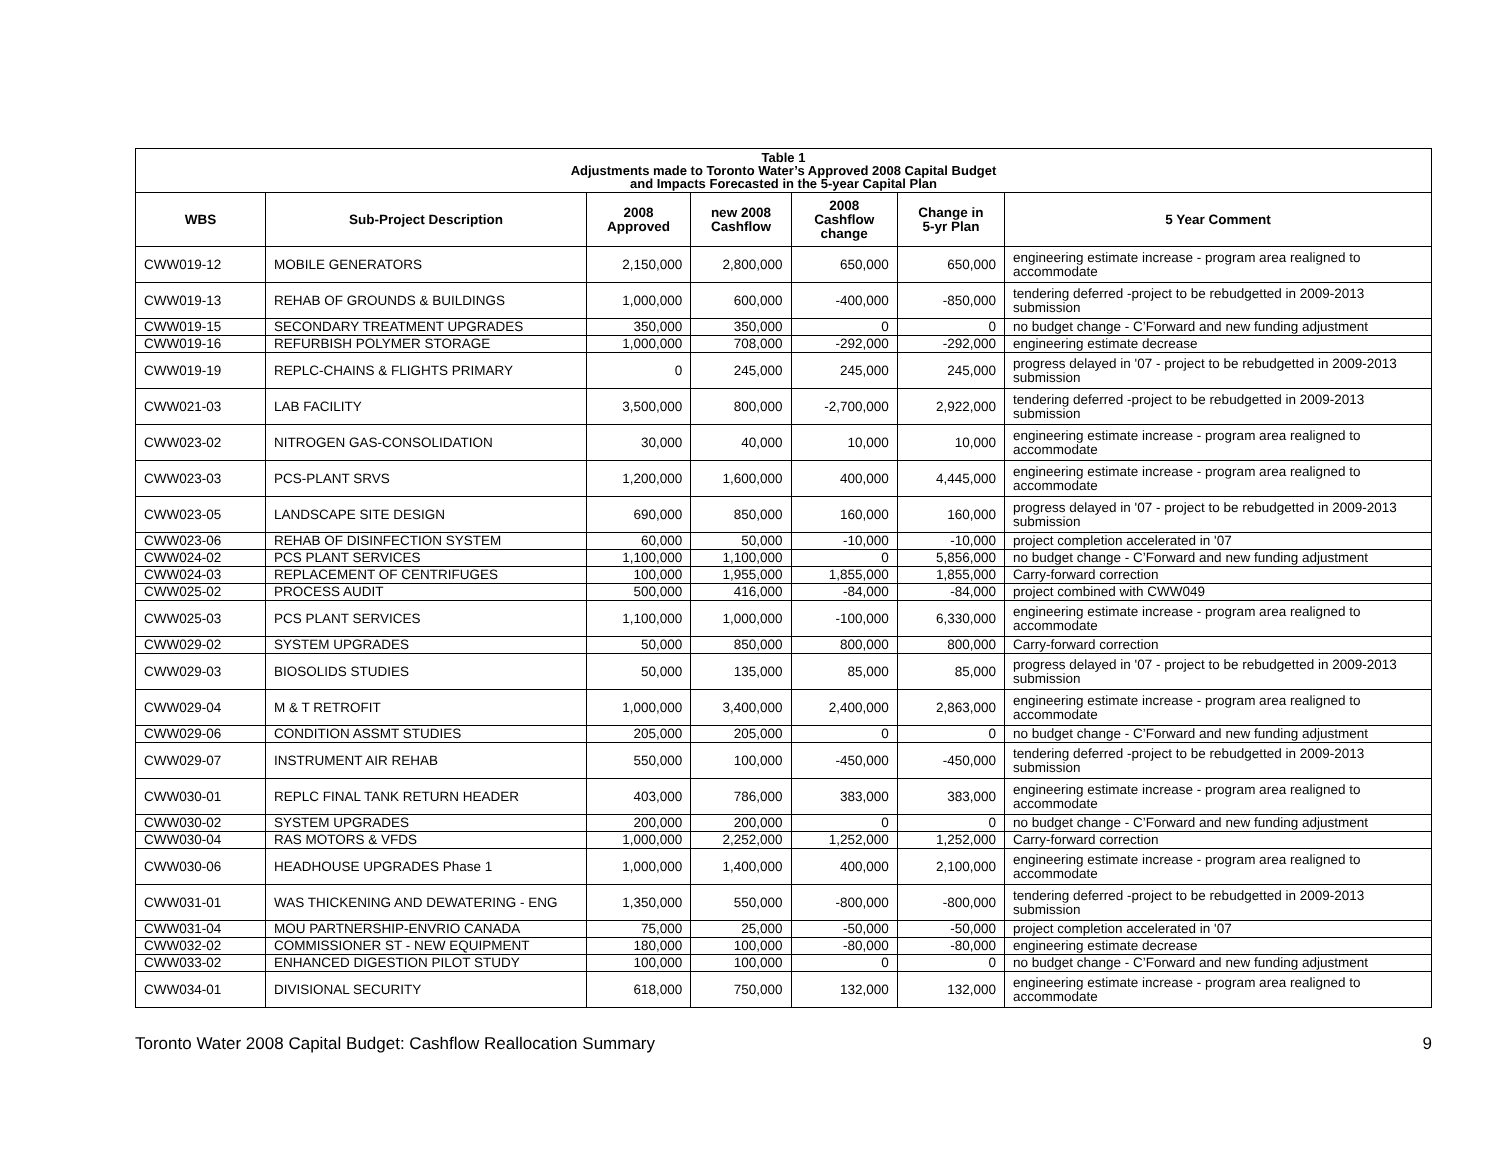| Table 1 Adjustments made to Toronto Water’s Approved 2008 Capital Budget and Impacts Forecasted in the 5-year Capital Plan | | | | | | |
| WBS | Sub-Project Description | 2008 Approved | new 2008 Cashflow | 2008 Cashflow change | Change in 5-yr Plan | 5 Year Comment |
| CWW019-12 | MOBILE GENERATORS | 2,150,000 | 2,800,000 | 650,000 | 650,000 | engineering estimate increase - program area realigned to accommodate |
| CWW019-13 | REHAB OF GROUNDS & BUILDINGS | 1,000,000 | 600,000 | -400,000 | -850,000 | tendering deferred -project to be rebudgetted in 2009-2013 submission |
| CWW019-15 | SECONDARY TREATMENT UPGRADES | 350,000 | 350,000 | 0 | 0 | no budget change - C’Forward and new funding adjustment |
| CWW019-16 | REFURBISH POLYMER STORAGE | 1,000,000 | 708,000 | -292,000 | -292,000 | engineering estimate decrease |
| CWW019-19 | REPLC-CHAINS & FLIGHTS PRIMARY | 0 | 245,000 | 245,000 | 245,000 | progress delayed in '07 - project to be rebudgetted in 2009-2013 submission |
| CWW021-03 | LAB FACILITY | 3,500,000 | 800,000 | -2,700,000 | 2,922,000 | tendering deferred -project to be rebudgetted in 2009-2013 submission |
| CWW023-02 | NITROGEN GAS-CONSOLIDATION | 30,000 | 40,000 | 10,000 | 10,000 | engineering estimate increase - program area realigned to accommodate |
| CWW023-03 | PCS-PLANT SRVS | 1,200,000 | 1,600,000 | 400,000 | 4,445,000 | engineering estimate increase - program area realigned to accommodate |
| CWW023-05 | LANDSCAPE SITE DESIGN | 690,000 | 850,000 | 160,000 | 160,000 | progress delayed in '07 - project to be rebudgetted in 2009-2013 submission |
| CWW023-06 | REHAB OF DISINFECTION SYSTEM | 60,000 | 50,000 | -10,000 | -10,000 | project completion accelerated in '07 |
| CWW024-02 | PCS PLANT SERVICES | 1,100,000 | 1,100,000 | 0 | 5,856,000 | no budget change - C’Forward and new funding adjustment |
| CWW024-03 | REPLACEMENT OF CENTRIFUGES | 100,000 | 1,955,000 | 1,855,000 | 1,855,000 | Carry-forward correction |
| CWW025-02 | PROCESS AUDIT | 500,000 | 416,000 | -84,000 | -84,000 | project combined with CWW049 |
| CWW025-03 | PCS PLANT SERVICES | 1,100,000 | 1,000,000 | -100,000 | 6,330,000 | engineering estimate increase - program area realigned to accommodate |
| CWW029-02 | SYSTEM UPGRADES | 50,000 | 850,000 | 800,000 | 800,000 | Carry-forward correction |
| CWW029-03 | BIOSOLIDS STUDIES | 50,000 | 135,000 | 85,000 | 85,000 | progress delayed in '07 - project to be rebudgetted in 2009-2013 submission |
| CWW029-04 | M & T RETROFIT | 1,000,000 | 3,400,000 | 2,400,000 | 2,863,000 | engineering estimate increase - program area realigned to accommodate |
| CWW029-06 | CONDITION ASSMT STUDIES | 205,000 | 205,000 | 0 | 0 | no budget change - C’Forward and new funding adjustment |
| CWW029-07 | INSTRUMENT AIR REHAB | 550,000 | 100,000 | -450,000 | -450,000 | tendering deferred -project to be rebudgetted in 2009-2013 submission |
| CWW030-01 | REPLC FINAL TANK RETURN HEADER | 403,000 | 786,000 | 383,000 | 383,000 | engineering estimate increase - program area realigned to accommodate |
| CWW030-02 | SYSTEM UPGRADES | 200,000 | 200,000 | 0 | 0 | no budget change - C’Forward and new funding adjustment |
| CWW030-04 | RAS MOTORS & VFDS | 1,000,000 | 2,252,000 | 1,252,000 | 1,252,000 | Carry-forward correction |
| CWW030-06 | HEADHOUSE UPGRADES Phase 1 | 1,000,000 | 1,400,000 | 400,000 | 2,100,000 | engineering estimate increase - program area realigned to accommodate |
| CWW031-01 | WAS THICKENING AND DEWATERING - ENG | 1,350,000 | 550,000 | -800,000 | -800,000 | tendering deferred -project to be rebudgetted in 2009-2013 submission |
| CWW031-04 | MOU PARTNERSHIP-ENVRIO CANADA | 75,000 | 25,000 | -50,000 | -50,000 | project completion accelerated in '07 |
| CWW032-02 | COMMISSIONER ST - NEW EQUIPMENT | 180,000 | 100,000 | -80,000 | -80,000 | engineering estimate decrease |
| CWW033-02 | ENHANCED DIGESTION PILOT STUDY | 100,000 | 100,000 | 0 | 0 | no budget change - C’Forward and new funding adjustment |
| CWW034-01 | DIVISIONAL SECURITY | 618,000 | 750,000 | 132,000 | 132,000 | engineering estimate increase - program area realigned to accommodate |
Toronto Water 2008 Capital Budget: Cashflow Reallocation Summary 9